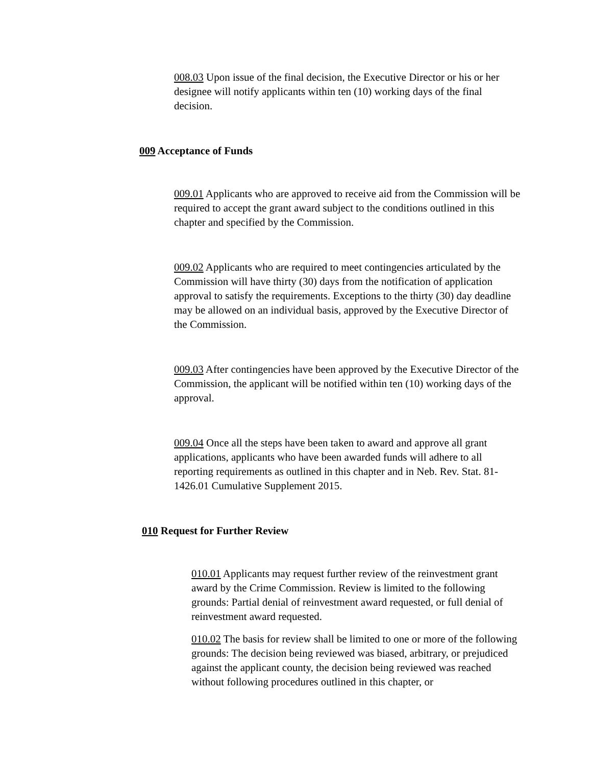008.03 Upon issue of the final decision, the Executive Director or his or her designee will notify applicants within ten (10) working days of the final decision.
009 Acceptance of Funds
009.01 Applicants who are approved to receive aid from the Commission will be required to accept the grant award subject to the conditions outlined in this chapter and specified by the Commission.
009.02 Applicants who are required to meet contingencies articulated by the Commission will have thirty (30) days from the notification of application approval to satisfy the requirements. Exceptions to the thirty (30) day deadline may be allowed on an individual basis, approved by the Executive Director of the Commission.
009.03 After contingencies have been approved by the Executive Director of the Commission, the applicant will be notified within ten (10) working days of the approval.
009.04 Once all the steps have been taken to award and approve all grant applications, applicants who have been awarded funds will adhere to all reporting requirements as outlined in this chapter and in Neb. Rev. Stat. 81-1426.01 Cumulative Supplement 2015.
010 Request for Further Review
010.01 Applicants may request further review of the reinvestment grant award by the Crime Commission. Review is limited to the following grounds: Partial denial of reinvestment award requested, or full denial of reinvestment award requested.
010.02 The basis for review shall be limited to one or more of the following grounds: The decision being reviewed was biased, arbitrary, or prejudiced against the applicant county, the decision being reviewed was reached without following procedures outlined in this chapter, or